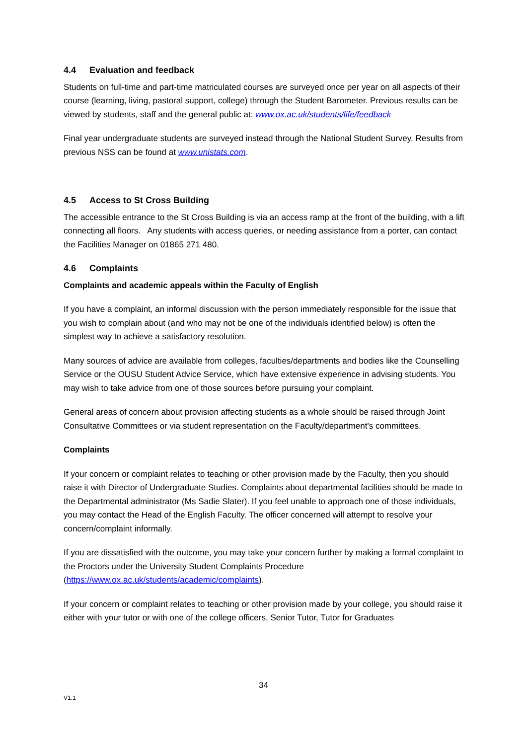4.4 Evaluation and feedback
Students on full-time and part-time matriculated courses are surveyed once per year on all aspects of their course (learning, living, pastoral support, college) through the Student Barometer. Previous results can be viewed by students, staff and the general public at: www.ox.ac.uk/students/life/feedback
Final year undergraduate students are surveyed instead through the National Student Survey. Results from previous NSS can be found at www.unistats.com.
4.5 Access to St Cross Building
The accessible entrance to the St Cross Building is via an access ramp at the front of the building, with a lift connecting all floors. Any students with access queries, or needing assistance from a porter, can contact the Facilities Manager on 01865 271 480.
4.6 Complaints
Complaints and academic appeals within the Faculty of English
If you have a complaint, an informal discussion with the person immediately responsible for the issue that you wish to complain about (and who may not be one of the individuals identified below) is often the simplest way to achieve a satisfactory resolution.
Many sources of advice are available from colleges, faculties/departments and bodies like the Counselling Service or the OUSU Student Advice Service, which have extensive experience in advising students. You may wish to take advice from one of those sources before pursuing your complaint.
General areas of concern about provision affecting students as a whole should be raised through Joint Consultative Committees or via student representation on the Faculty/department’s committees.
Complaints
If your concern or complaint relates to teaching or other provision made by the Faculty, then you should raise it with Director of Undergraduate Studies. Complaints about departmental facilities should be made to the Departmental administrator (Ms Sadie Slater). If you feel unable to approach one of those individuals, you may contact the Head of the English Faculty. The officer concerned will attempt to resolve your concern/complaint informally.
If you are dissatisfied with the outcome, you may take your concern further by making a formal complaint to the Proctors under the University Student Complaints Procedure (https://www.ox.ac.uk/students/academic/complaints).
If your concern or complaint relates to teaching or other provision made by your college, you should raise it either with your tutor or with one of the college officers, Senior Tutor, Tutor for Graduates
34
V1.1